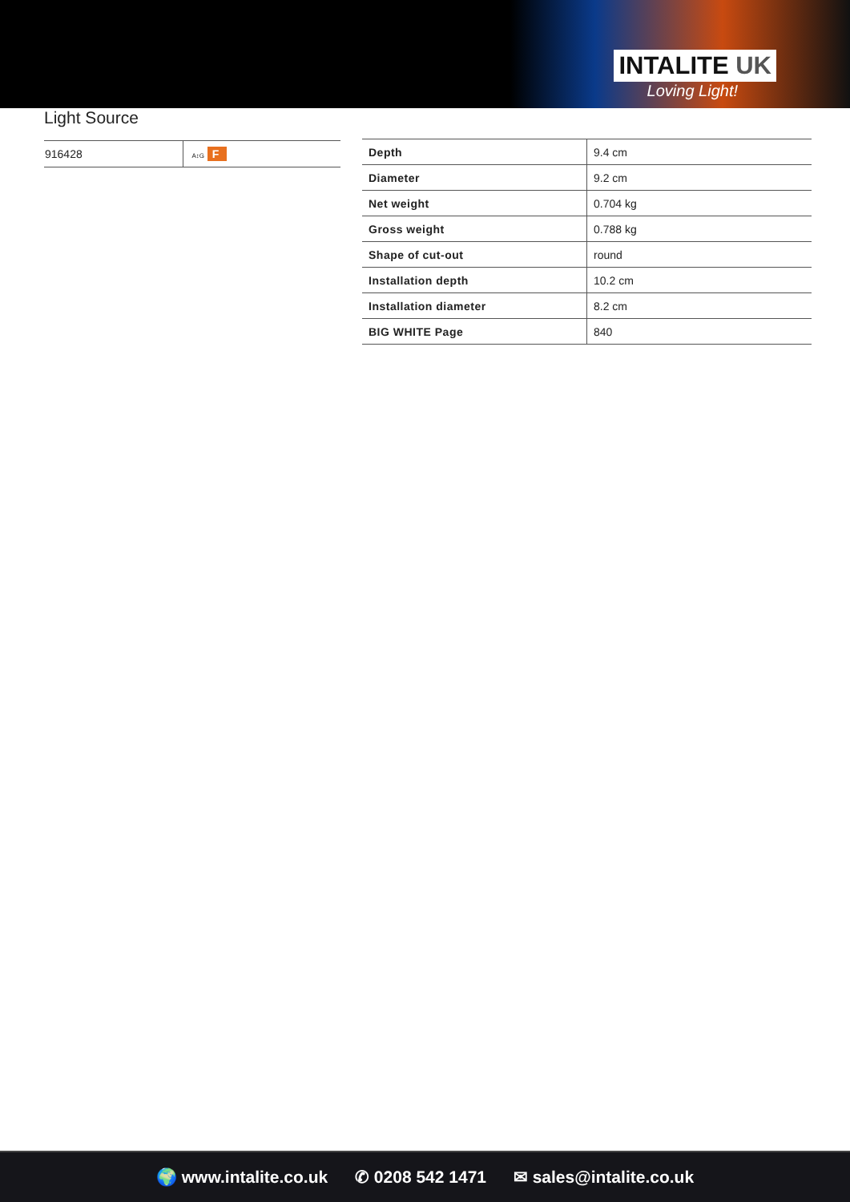INTALITE UK
Loving Light!
Light Source
| 916428 | A↕G F |
| Depth | 9.4 cm |
| Diameter | 9.2 cm |
| Net weight | 0.704 kg |
| Gross weight | 0.788 kg |
| Shape of cut-out | round |
| Installation depth | 10.2 cm |
| Installation diameter | 8.2 cm |
| BIG WHITE Page | 840 |
🌍 www.intalite.co.uk ✆ 0208 542 1471 ✉ sales@intalite.co.uk